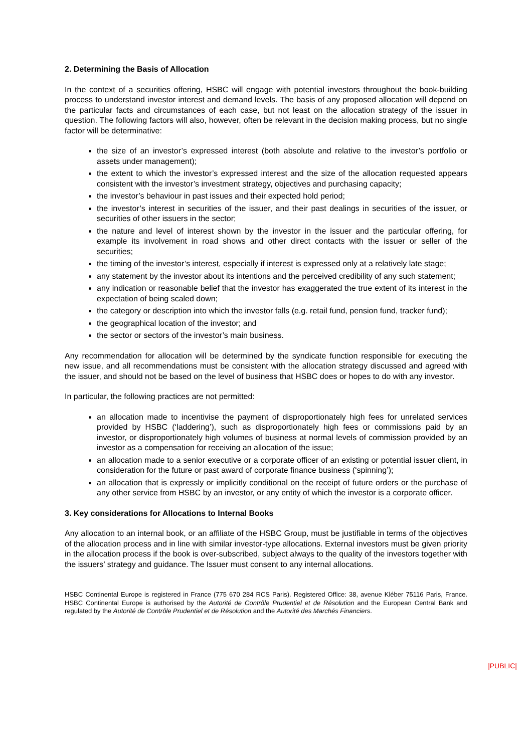2. Determining the Basis of Allocation
In the context of a securities offering, HSBC will engage with potential investors throughout the book-building process to understand investor interest and demand levels. The basis of any proposed allocation will depend on the particular facts and circumstances of each case, but not least on the allocation strategy of the issuer in question. The following factors will also, however, often be relevant in the decision making process, but no single factor will be determinative:
the size of an investor’s expressed interest (both absolute and relative to the investor’s portfolio or assets under management);
the extent to which the investor’s expressed interest and the size of the allocation requested appears consistent with the investor’s investment strategy, objectives and purchasing capacity;
the investor’s behaviour in past issues and their expected hold period;
the investor’s interest in securities of the issuer, and their past dealings in securities of the issuer, or securities of other issuers in the sector;
the nature and level of interest shown by the investor in the issuer and the particular offering, for example its involvement in road shows and other direct contacts with the issuer or seller of the securities;
the timing of the investor’s interest, especially if interest is expressed only at a relatively late stage;
any statement by the investor about its intentions and the perceived credibility of any such statement;
any indication or reasonable belief that the investor has exaggerated the true extent of its interest in the expectation of being scaled down;
the category or description into which the investor falls (e.g. retail fund, pension fund, tracker fund);
the geographical location of the investor; and
the sector or sectors of the investor’s main business.
Any recommendation for allocation will be determined by the syndicate function responsible for executing the new issue, and all recommendations must be consistent with the allocation strategy discussed and agreed with the issuer, and should not be based on the level of business that HSBC does or hopes to do with any investor.
In particular, the following practices are not permitted:
an allocation made to incentivise the payment of disproportionately high fees for unrelated services provided by HSBC (‘laddering’), such as disproportionately high fees or commissions paid by an investor, or disproportionately high volumes of business at normal levels of commission provided by an investor as a compensation for receiving an allocation of the issue;
an allocation made to a senior executive or a corporate officer of an existing or potential issuer client, in consideration for the future or past award of corporate finance business (‘spinning’);
an allocation that is expressly or implicitly conditional on the receipt of future orders or the purchase of any other service from HSBC by an investor, or any entity of which the investor is a corporate officer.
3. Key considerations for Allocations to Internal Books
Any allocation to an internal book, or an affiliate of the HSBC Group, must be justifiable in terms of the objectives of the allocation process and in line with similar investor-type allocations. External investors must be given priority in the allocation process if the book is over-subscribed, subject always to the quality of the investors together with the issuers’ strategy and guidance. The Issuer must consent to any internal allocations.
HSBC Continental Europe is registered in France (775 670 284 RCS Paris). Registered Office: 38, avenue Kléber 75116 Paris, France. HSBC Continental Europe is authorised by the Autorité de Contrôle Prudentiel et de Résolution and the European Central Bank and regulated by the Autorité de Contrôle Prudentiel et de Résolution and the Autorité des Marchés Financiers.
|PUBLIC|